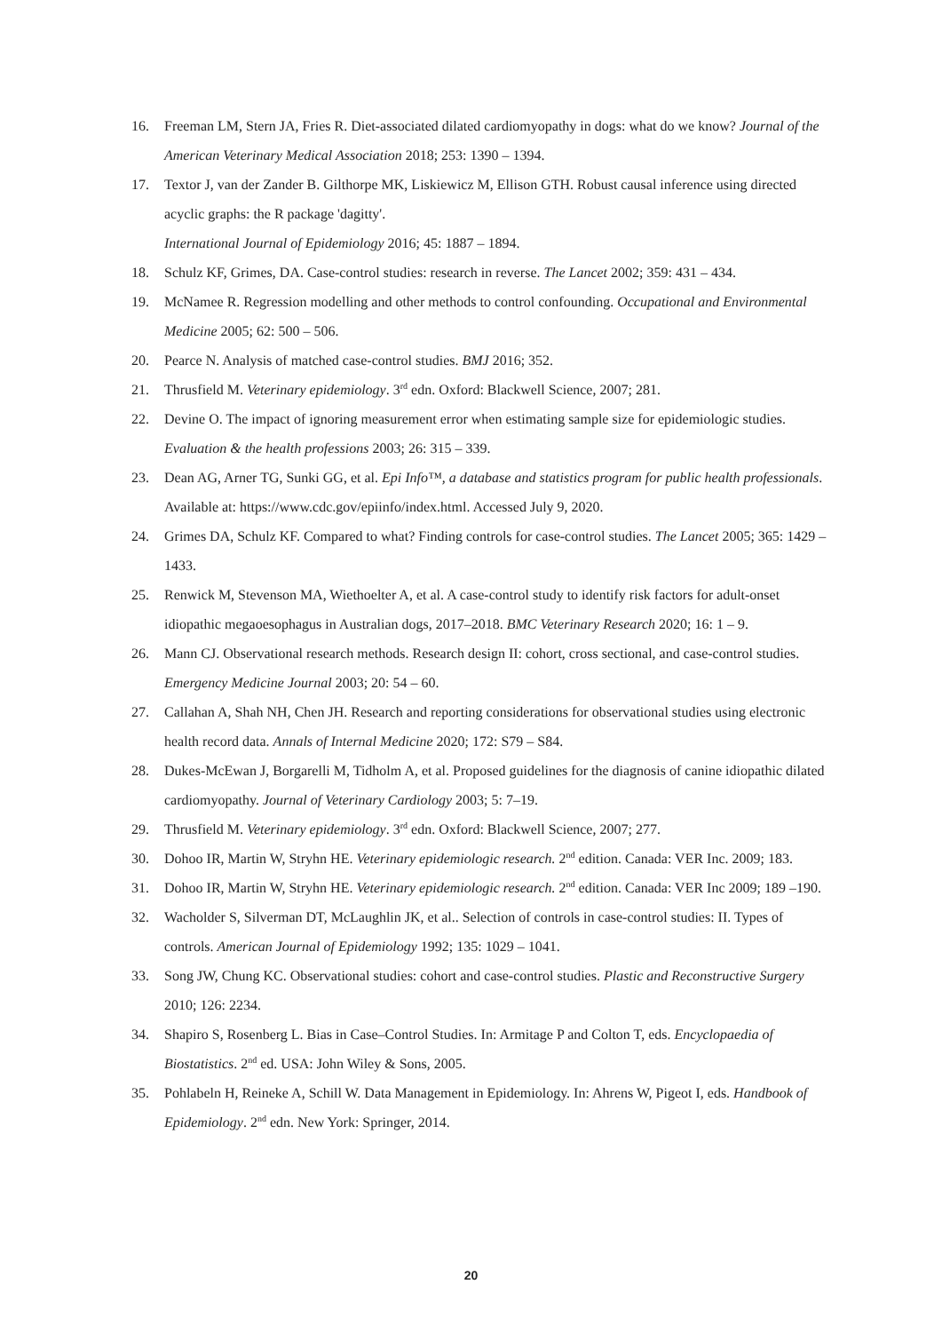16. Freeman LM, Stern JA, Fries R. Diet-associated dilated cardiomyopathy in dogs: what do we know? Journal of the American Veterinary Medical Association 2018; 253: 1390 – 1394.
17. Textor J, van der Zander B. Gilthorpe MK, Liskiewicz M, Ellison GTH. Robust causal inference using directed acyclic graphs: the R package 'dagitty'.
International Journal of Epidemiology 2016; 45: 1887 – 1894.
18. Schulz KF, Grimes, DA. Case-control studies: research in reverse. The Lancet 2002; 359: 431 – 434.
19. McNamee R. Regression modelling and other methods to control confounding. Occupational and Environmental Medicine 2005; 62: 500 – 506.
20. Pearce N. Analysis of matched case-control studies. BMJ 2016; 352.
21. Thrusfield M. Veterinary epidemiology. 3<sup>rd</sup> edn. Oxford: Blackwell Science, 2007; 281.
22. Devine O. The impact of ignoring measurement error when estimating sample size for epidemiologic studies. Evaluation & the health professions 2003; 26: 315 – 339.
23. Dean AG, Arner TG, Sunki GG, et al. Epi Info™, a database and statistics program for public health professionals. Available at: https://www.cdc.gov/epiinfo/index.html. Accessed July 9, 2020.
24. Grimes DA, Schulz KF. Compared to what? Finding controls for case-control studies. The Lancet 2005; 365: 1429 – 1433.
25. Renwick M, Stevenson MA, Wiethoelter A, et al. A case-control study to identify risk factors for adult-onset idiopathic megaoesophagus in Australian dogs, 2017–2018. BMC Veterinary Research 2020; 16: 1 – 9.
26. Mann CJ. Observational research methods. Research design II: cohort, cross sectional, and case-control studies. Emergency Medicine Journal 2003; 20: 54 – 60.
27. Callahan A, Shah NH, Chen JH. Research and reporting considerations for observational studies using electronic health record data. Annals of Internal Medicine 2020; 172: S79 – S84.
28. Dukes-McEwan J, Borgarelli M, Tidholm A, et al. Proposed guidelines for the diagnosis of canine idiopathic dilated cardiomyopathy. Journal of Veterinary Cardiology 2003; 5: 7–19.
29. Thrusfield M. Veterinary epidemiology. 3<sup>rd</sup> edn. Oxford: Blackwell Science, 2007; 277.
30. Dohoo IR, Martin W, Stryhn HE. Veterinary epidemiologic research. 2<sup>nd</sup> edition. Canada: VER Inc. 2009; 183.
31. Dohoo IR, Martin W, Stryhn HE. Veterinary epidemiologic research. 2<sup>nd</sup> edition. Canada: VER Inc 2009; 189 –190.
32. Wacholder S, Silverman DT, McLaughlin JK, et al.. Selection of controls in case-control studies: II. Types of controls. American Journal of Epidemiology 1992; 135: 1029 – 1041.
33. Song JW, Chung KC. Observational studies: cohort and case-control studies. Plastic and Reconstructive Surgery 2010; 126: 2234.
34. Shapiro S, Rosenberg L. Bias in Case–Control Studies. In: Armitage P and Colton T, eds. Encyclopaedia of Biostatistics. 2<sup>nd</sup> ed. USA: John Wiley & Sons, 2005.
35. Pohlabeln H, Reineke A, Schill W. Data Management in Epidemiology. In: Ahrens W, Pigeot I, eds. Handbook of Epidemiology. 2<sup>nd</sup> edn. New York: Springer, 2014.
20